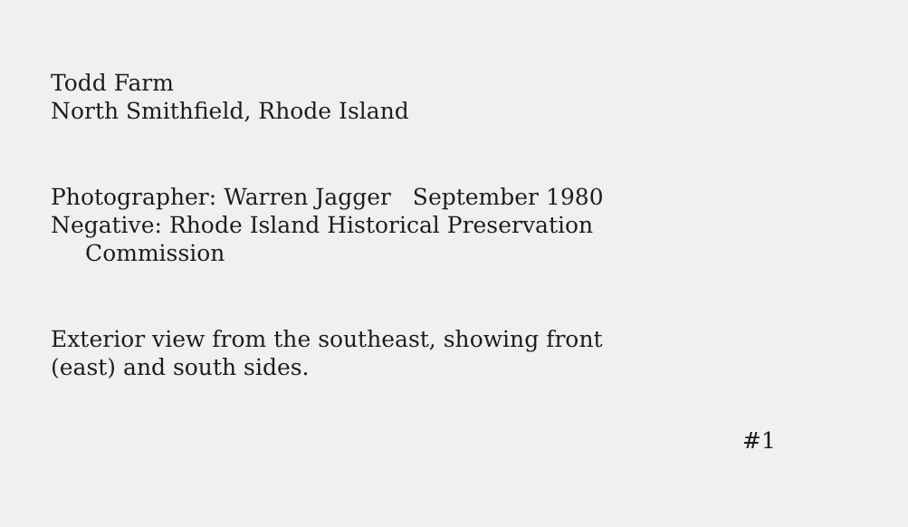Todd Farm
North Smithfield, Rhode Island
Photographer: Warren Jagger September 1980
Negative: Rhode Island Historical Preservation
Commission
Exterior view from the southeast, showing front
(east) and south sides.
#1